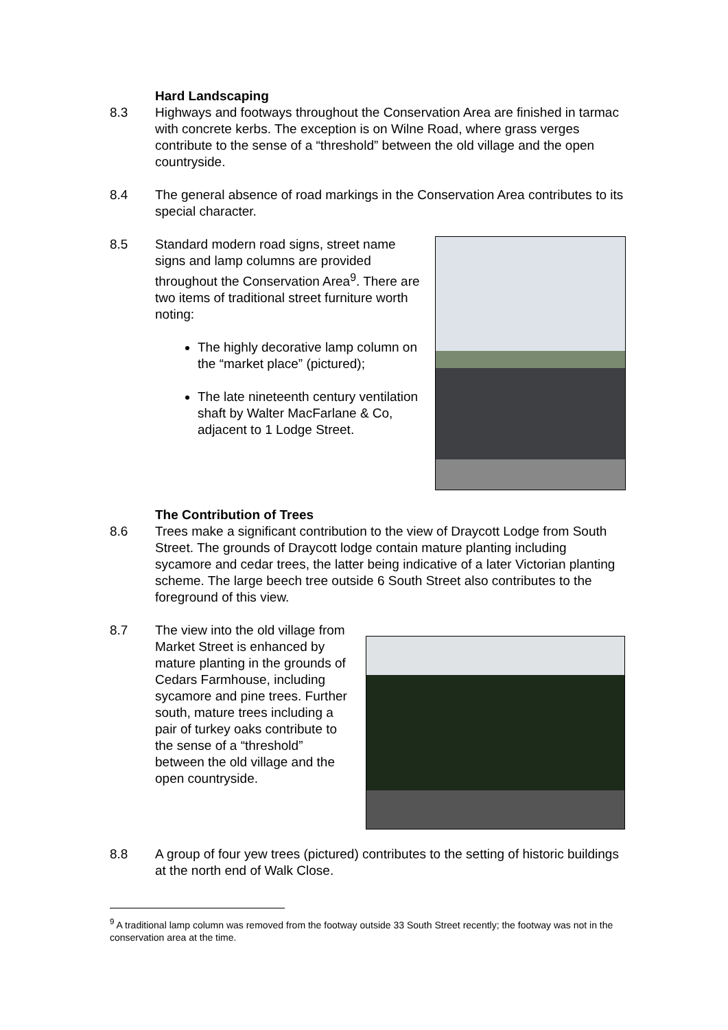Hard Landscaping
8.3 Highways and footways throughout the Conservation Area are finished in tarmac with concrete kerbs. The exception is on Wilne Road, where grass verges contribute to the sense of a “threshold” between the old village and the open countryside.
8.4 The general absence of road markings in the Conservation Area contributes to its special character.
8.5 Standard modern road signs, street name signs and lamp columns are provided throughout the Conservation Area<sup>9</sup>. There are two items of traditional street furniture worth noting:
The highly decorative lamp column on the “market place” (pictured);
The late nineteenth century ventilation shaft by Walter MacFarlane & Co, adjacent to 1 Lodge Street.
The Contribution of Trees
8.6 Trees make a significant contribution to the view of Draycott Lodge from South Street. The grounds of Draycott lodge contain mature planting including sycamore and cedar trees, the latter being indicative of a later Victorian planting scheme. The large beech tree outside 6 South Street also contributes to the foreground of this view.
8.7 The view into the old village from Market Street is enhanced by mature planting in the grounds of Cedars Farmhouse, including sycamore and pine trees. Further south, mature trees including a pair of turkey oaks contribute to the sense of a “threshold” between the old village and the open countryside.
8.8 A group of four yew trees (pictured) contributes to the setting of historic buildings at the north end of Walk Close.
<sup>9</sup> A traditional lamp column was removed from the footway outside 33 South Street recently; the footway was not in the conservation area at the time.